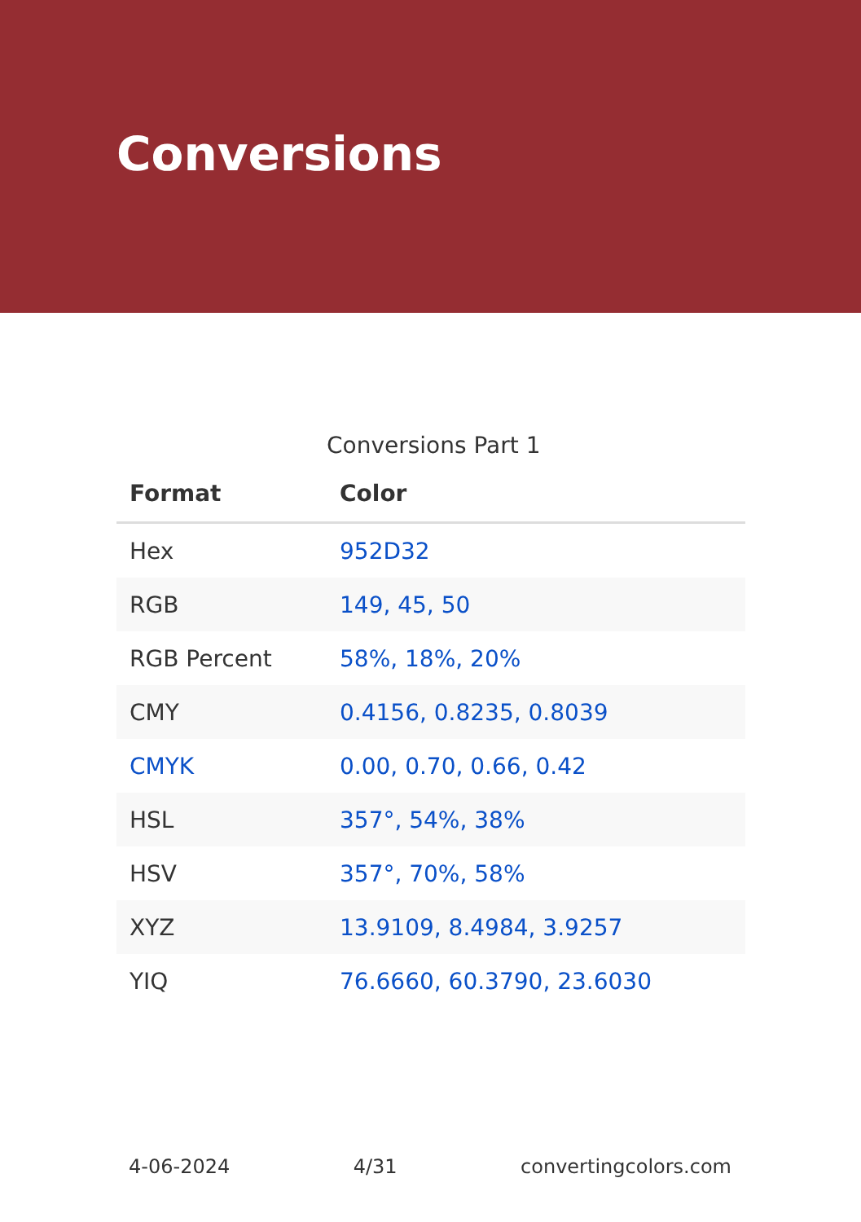Conversions
Conversions Part 1
| Format | Color |
| --- | --- |
| Hex | 952D32 |
| RGB | 149, 45, 50 |
| RGB Percent | 58%, 18%, 20% |
| CMY | 0.4156, 0.8235, 0.8039 |
| CMYK | 0.00, 0.70, 0.66, 0.42 |
| HSL | 357°, 54%, 38% |
| HSV | 357°, 70%, 58% |
| XYZ | 13.9109, 8.4984, 3.9257 |
| YIQ | 76.6660, 60.3790, 23.6030 |
4-06-2024 4/31 convertingcolors.com